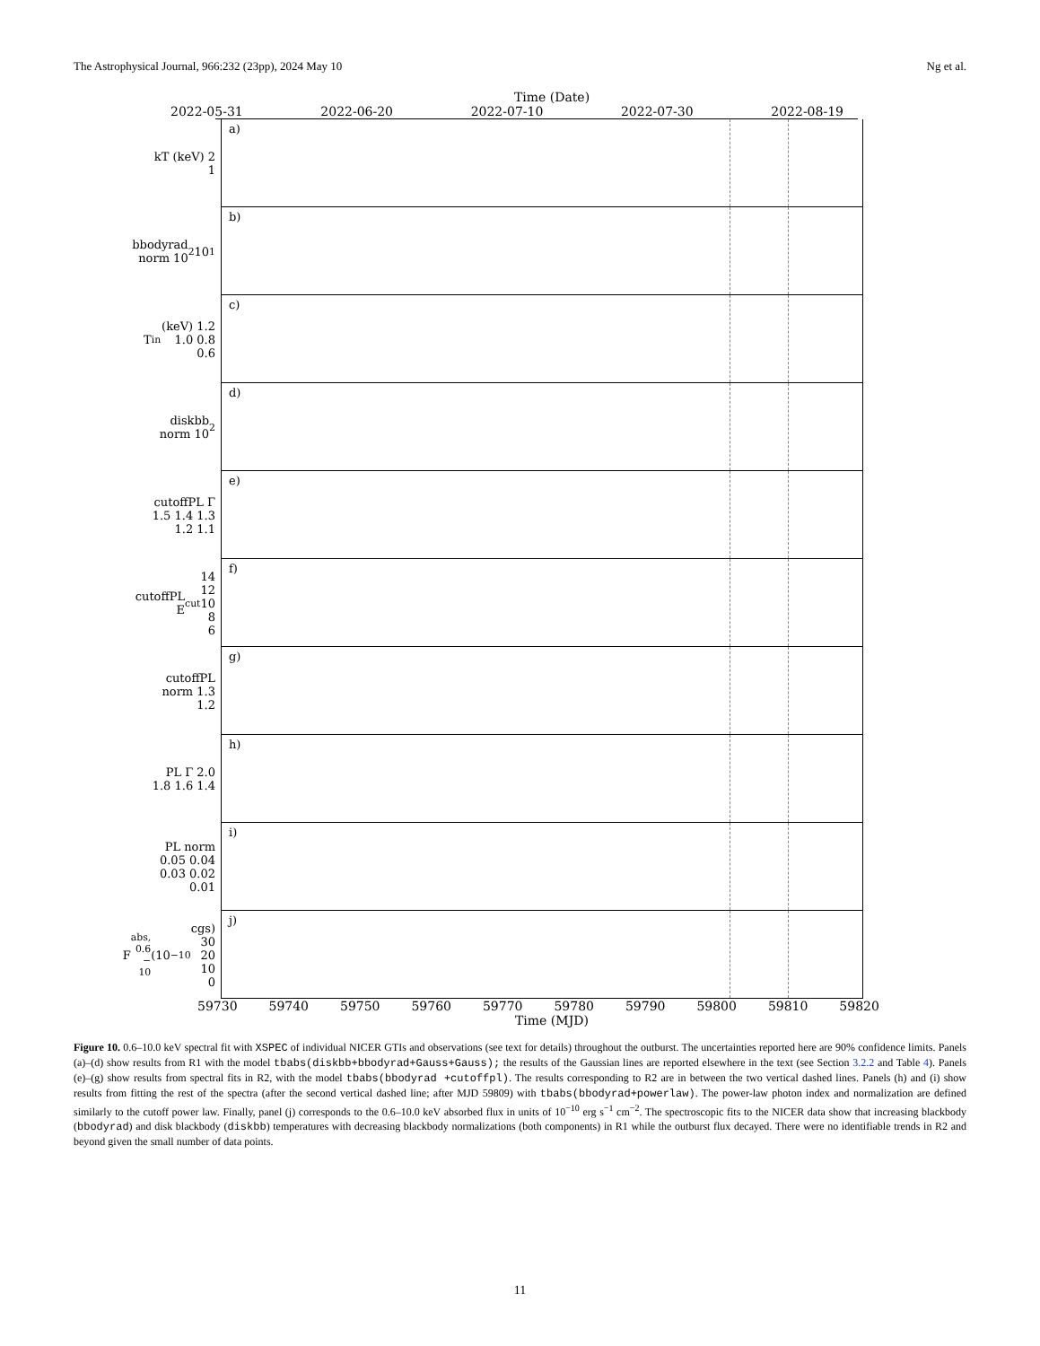The Astrophysical Journal, 966:232 (23pp), 2024 May 10 Ng et al.
Time (Date)
2022-05-31 2022-06-20 2022-07-10 2022-07-30 2022-08-19
kT (keV) 2 1
a)
bbodyrad norm 10<sup>2</sup> 10<sup>1</sup>
b)
T<sub>in</sub> (keV) 1.2 1.0 0.8 0.6
c)
diskbb norm 10<sup>2</sup>
d)
cutoffPL Γ 1.5 1.4 1.3 1.2 1.1
e)
cutoffPL E<sub>cut</sub> 14 12 10 8 6
f)
cutoffPL norm 1.3 1.2
g)
PL Γ 2.0 1.8 1.6 1.4
h)
PL norm 0.05 0.04 0.03 0.02 0.01
i)
F<sub>abs, 0.6 − 10</sub> (10<sup>−10</sup> cgs) 30 20 10 0
j)
59730 59740 59750 59760 59770 59780 59790 59800 59810 59820
Time (MJD)
Figure 10. 0.6–10.0 keV spectral fit with XSPEC of individual NICER GTIs and observations (see text for details) throughout the outburst. The uncertainties reported here are 90% confidence limits. Panels (a)–(d) show results from R1 with the model tbabs(diskbb+bbodyrad+Gauss+Gauss); the results of the Gaussian lines are reported elsewhere in the text (see Section 3.2.2 and Table 4). Panels (e)–(g) show results from spectral fits in R2, with the model tbabs(bbodyrad +cutoffpl). The results corresponding to R2 are in between the two vertical dashed lines. Panels (h) and (i) show results from fitting the rest of the spectra (after the second vertical dashed line; after MJD 59809) with tbabs(bbodyrad+powerlaw). The power-law photon index and normalization are defined similarly to the cutoff power law. Finally, panel (j) corresponds to the 0.6–10.0 keV absorbed flux in units of 10<sup>−10</sup> erg s<sup>−1</sup> cm<sup>−2</sup>. The spectroscopic fits to the NICER data show that increasing blackbody (bbodyrad) and disk blackbody (diskbb) temperatures with decreasing blackbody normalizations (both components) in R1 while the outburst flux decayed. There were no identifiable trends in R2 and beyond given the small number of data points.
11